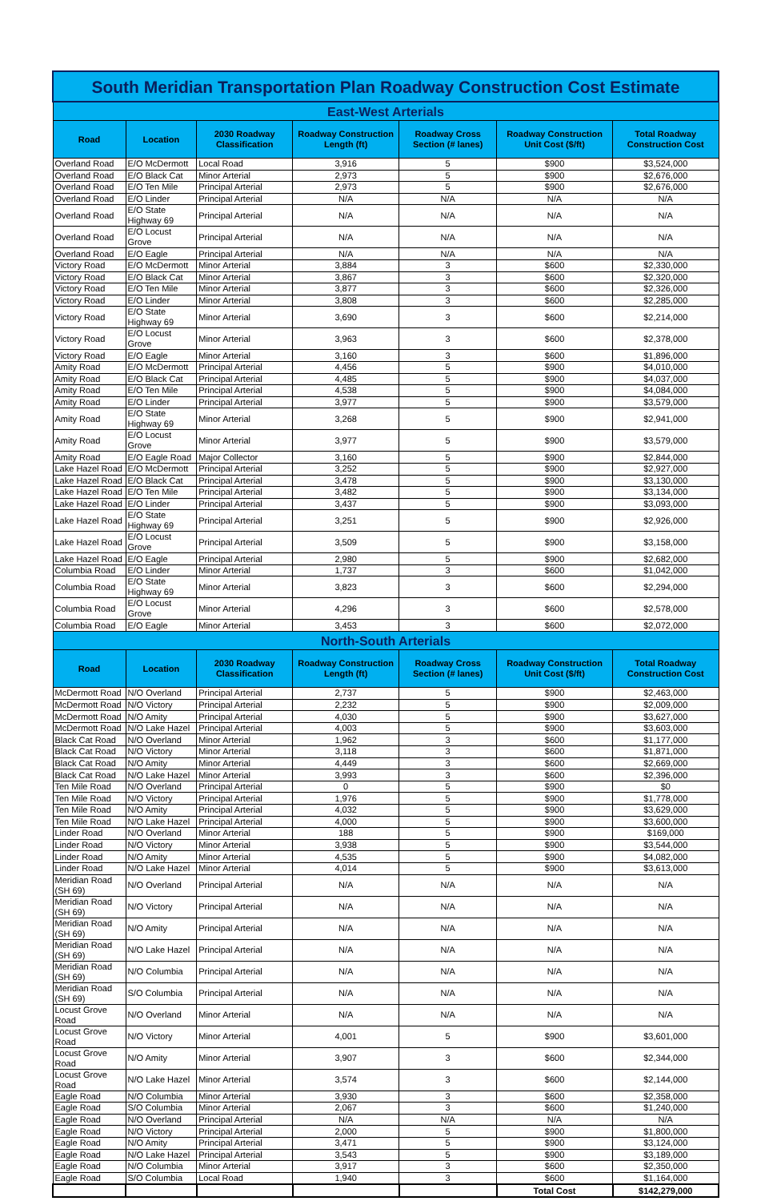| South Meridian Transportation Plan Roadway Construction Cost Estimate | | | | | | |
| East-West Arterials | | | | | | |
| Road | Location | 2030 Roadway Classification | Roadway Construction Length (ft) | Roadway Cross Section (# lanes) | Roadway Construction Unit Cost ($/ft) | Total Roadway Construction Cost |
| Overland Road | E/O McDermott | Local Road | 3,916 | 5 | $900 | $3,524,000 |
| Overland Road | E/O Black Cat | Minor Arterial | 2,973 | 5 | $900 | $2,676,000 |
| Overland Road | E/O Ten Mile | Principal Arterial | 2,973 | 5 | $900 | $2,676,000 |
| Overland Road | E/O Linder | Principal Arterial | N/A | N/A | N/A | N/A |
| Overland Road | E/O State Highway 69 | Principal Arterial | N/A | N/A | N/A | N/A |
| Overland Road | E/O Locust Grove | Principal Arterial | N/A | N/A | N/A | N/A |
| Overland Road | E/O Eagle | Principal Arterial | N/A | N/A | N/A | N/A |
| Victory Road | E/O McDermott | Minor Arterial | 3,884 | 3 | $600 | $2,330,000 |
| Victory Road | E/O Black Cat | Minor Arterial | 3,867 | 3 | $600 | $2,320,000 |
| Victory Road | E/O Ten Mile | Minor Arterial | 3,877 | 3 | $600 | $2,326,000 |
| Victory Road | E/O Linder | Minor Arterial | 3,808 | 3 | $600 | $2,285,000 |
| Victory Road | E/O State Highway 69 | Minor Arterial | 3,690 | 3 | $600 | $2,214,000 |
| Victory Road | E/O Locust Grove | Minor Arterial | 3,963 | 3 | $600 | $2,378,000 |
| Victory Road | E/O Eagle | Minor Arterial | 3,160 | 3 | $600 | $1,896,000 |
| Amity Road | E/O McDermott | Principal Arterial | 4,456 | 5 | $900 | $4,010,000 |
| Amity Road | E/O Black Cat | Principal Arterial | 4,485 | 5 | $900 | $4,037,000 |
| Amity Road | E/O Ten Mile | Principal Arterial | 4,538 | 5 | $900 | $4,084,000 |
| Amity Road | E/O Linder | Principal Arterial | 3,977 | 5 | $900 | $3,579,000 |
| Amity Road | E/O State Highway 69 | Minor Arterial | 3,268 | 5 | $900 | $2,941,000 |
| Amity Road | E/O Locust Grove | Minor Arterial | 3,977 | 5 | $900 | $3,579,000 |
| Amity Road | E/O Eagle Road | Major Collector | 3,160 | 5 | $900 | $2,844,000 |
| Lake Hazel Road | E/O McDermott | Principal Arterial | 3,252 | 5 | $900 | $2,927,000 |
| Lake Hazel Road | E/O Black Cat | Principal Arterial | 3,478 | 5 | $900 | $3,130,000 |
| Lake Hazel Road | E/O Ten Mile | Principal Arterial | 3,482 | 5 | $900 | $3,134,000 |
| Lake Hazel Road | E/O Linder | Principal Arterial | 3,437 | 5 | $900 | $3,093,000 |
| Lake Hazel Road | E/O State Highway 69 | Principal Arterial | 3,251 | 5 | $900 | $2,926,000 |
| Lake Hazel Road | E/O Locust Grove | Principal Arterial | 3,509 | 5 | $900 | $3,158,000 |
| Lake Hazel Road | E/O Eagle | Principal Arterial | 2,980 | 5 | $900 | $2,682,000 |
| Columbia Road | E/O Linder | Minor Arterial | 1,737 | 3 | $600 | $1,042,000 |
| Columbia Road | E/O State Highway 69 | Minor Arterial | 3,823 | 3 | $600 | $2,294,000 |
| Columbia Road | E/O Locust Grove | Minor Arterial | 4,296 | 3 | $600 | $2,578,000 |
| Columbia Road | E/O Eagle | Minor Arterial | 3,453 | 3 | $600 | $2,072,000 |
| North-South Arterials | | | | | | |
| Road | Location | 2030 Roadway Classification | Roadway Construction Length (ft) | Roadway Cross Section (# lanes) | Roadway Construction Unit Cost ($/ft) | Total Roadway Construction Cost |
| McDermott Road | N/O Overland | Principal Arterial | 2,737 | 5 | $900 | $2,463,000 |
| McDermott Road | N/O Victory | Principal Arterial | 2,232 | 5 | $900 | $2,009,000 |
| McDermott Road | N/O Amity | Principal Arterial | 4,030 | 5 | $900 | $3,627,000 |
| McDermott Road | N/O Lake Hazel | Principal Arterial | 4,003 | 5 | $900 | $3,603,000 |
| Black Cat Road | N/O Overland | Minor Arterial | 1,962 | 3 | $600 | $1,177,000 |
| Black Cat Road | N/O Victory | Minor Arterial | 3,118 | 3 | $600 | $1,871,000 |
| Black Cat Road | N/O Amity | Minor Arterial | 4,449 | 3 | $600 | $2,669,000 |
| Black Cat Road | N/O Lake Hazel | Minor Arterial | 3,993 | 3 | $600 | $2,396,000 |
| Ten Mile Road | N/O Overland | Principal Arterial | 0 | 5 | $900 | $0 |
| Ten Mile Road | N/O Victory | Principal Arterial | 1,976 | 5 | $900 | $1,778,000 |
| Ten Mile Road | N/O Amity | Principal Arterial | 4,032 | 5 | $900 | $3,629,000 |
| Ten Mile Road | N/O Lake Hazel | Principal Arterial | 4,000 | 5 | $900 | $3,600,000 |
| Linder Road | N/O Overland | Minor Arterial | 188 | 5 | $900 | $169,000 |
| Linder Road | N/O Victory | Minor Arterial | 3,938 | 5 | $900 | $3,544,000 |
| Linder Road | N/O Amity | Minor Arterial | 4,535 | 5 | $900 | $4,082,000 |
| Linder Road | N/O Lake Hazel | Minor Arterial | 4,014 | 5 | $900 | $3,613,000 |
| Meridian Road (SH 69) | N/O Overland | Principal Arterial | N/A | N/A | N/A | N/A |
| Meridian Road (SH 69) | N/O Victory | Principal Arterial | N/A | N/A | N/A | N/A |
| Meridian Road (SH 69) | N/O Amity | Principal Arterial | N/A | N/A | N/A | N/A |
| Meridian Road (SH 69) | N/O Lake Hazel | Principal Arterial | N/A | N/A | N/A | N/A |
| Meridian Road (SH 69) | N/O Columbia | Principal Arterial | N/A | N/A | N/A | N/A |
| Meridian Road (SH 69) | S/O Columbia | Principal Arterial | N/A | N/A | N/A | N/A |
| Locust Grove Road | N/O Overland | Minor Arterial | N/A | N/A | N/A | N/A |
| Locust Grove Road | N/O Victory | Minor Arterial | 4,001 | 5 | $900 | $3,601,000 |
| Locust Grove Road | N/O Amity | Minor Arterial | 3,907 | 3 | $600 | $2,344,000 |
| Locust Grove Road | N/O Lake Hazel | Minor Arterial | 3,574 | 3 | $600 | $2,144,000 |
| Eagle Road | N/O Columbia | Minor Arterial | 3,930 | 3 | $600 | $2,358,000 |
| Eagle Road | S/O Columbia | Minor Arterial | 2,067 | 3 | $600 | $1,240,000 |
| Eagle Road | N/O Overland | Principal Arterial | N/A | N/A | N/A | N/A |
| Eagle Road | N/O Victory | Principal Arterial | 2,000 | 5 | $900 | $1,800,000 |
| Eagle Road | N/O Amity | Principal Arterial | 3,471 | 5 | $900 | $3,124,000 |
| Eagle Road | N/O Lake Hazel | Principal Arterial | 3,543 | 5 | $900 | $3,189,000 |
| Eagle Road | N/O Columbia | Minor Arterial | 3,917 | 3 | $600 | $2,350,000 |
| Eagle Road | S/O Columbia | Local Road | 1,940 | 3 | $600 | $1,164,000 |
| | | | | | Total Cost | $142,279,000 |